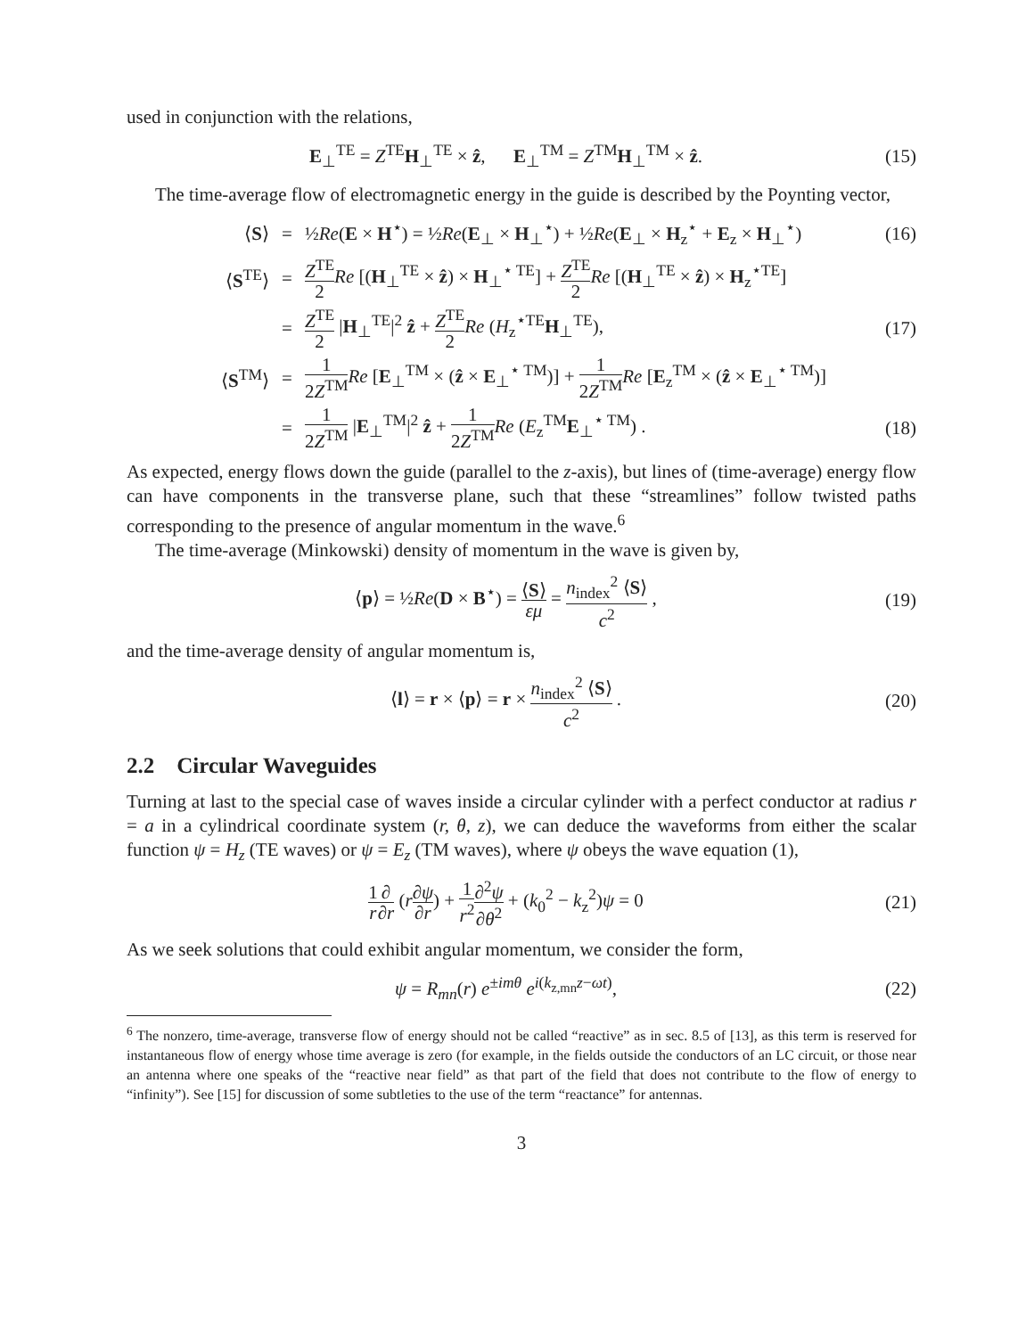used in conjunction with the relations,
E<sub>⊥</sub><sup>TE</sup> = Z<sup>TE</sup>H<sub>⊥</sub><sup>TE</sup> × ẑ, E<sub>⊥</sub><sup>TM</sup> = Z<sup>TM</sup>H<sub>⊥</sub><sup>TM</sup> × ẑ.
(15)
The time-average flow of electromagnetic energy in the guide is described by the Poynting vector,
⟨S⟩
=
½Re(E × H<sup>⋆</sup>) = ½Re(E<sub>⊥</sub> × H<sub>⊥</sub><sup>⋆</sup>) + ½Re(E<sub>⊥</sub> × H<sub>z</sub><sup>⋆</sup> + E<sub>z</sub> × H<sub>⊥</sub><sup>⋆</sup>)
(16)
⟨S<sup>TE</sup>⟩
=
Z<sup>TE</sup> 2 Re [(H<sub>⊥</sub><sup>TE</sup> × ẑ) × H<sub>⊥</sub><sup>⋆ TE</sup>] + Z<sup>TE</sup> 2 Re [(H<sub>⊥</sub><sup>TE</sup> × ẑ) × H<sub>z</sub><sup>⋆TE</sup>]
=
Z<sup>TE</sup> 2 |H<sub>⊥</sub><sup>TE</sup>|<sup>2</sup> ẑ + Z<sup>TE</sup> 2 Re (H<sub>z</sub><sup>⋆TE</sup>H<sub>⊥</sub><sup>TE</sup>),
(17)
⟨S<sup>TM</sup>⟩
=
1 2Z<sup>TM</sup> Re [E<sub>⊥</sub><sup>TM</sup> × (ẑ × E<sub>⊥</sub><sup>⋆ TM</sup>)] + 1 2Z<sup>TM</sup> Re [E<sub>z</sub><sup>TM</sup> × (ẑ × E<sub>⊥</sub><sup>⋆ TM</sup>)]
=
1 2Z<sup>TM</sup> |E<sub>⊥</sub><sup>TM</sup>|<sup>2</sup> ẑ + 1 2Z<sup>TM</sup> Re (E<sub>z</sub><sup>TM</sup>E<sub>⊥</sub><sup>⋆ TM</sup>) .
(18)
As expected, energy flows down the guide (parallel to the z-axis), but lines of (time-average) energy flow can have components in the transverse plane, such that these “streamlines” follow twisted paths corresponding to the presence of angular momentum in the wave.<sup>6</sup>
The time-average (Minkowski) density of momentum in the wave is given by,
⟨p⟩ = ½Re(D × B<sup>⋆</sup>) = ⟨S⟩ εμ = n<sub>index</sub><sup>2</sup> ⟨S⟩ c<sup>2</sup> ,
(19)
and the time-average density of angular momentum is,
⟨l⟩ = r × ⟨p⟩ = r × n<sub>index</sub><sup>2</sup> ⟨S⟩ c<sup>2</sup> .
(20)
2.2 Circular Waveguides
Turning at last to the special case of waves inside a circular cylinder with a perfect conductor at radius r = a in a cylindrical coordinate system (r, θ, z), we can deduce the waveforms from either the scalar function ψ = H<sub>z</sub> (TE waves) or ψ = E<sub>z</sub> (TM waves), where ψ obeys the wave equation (1),
1 r∂ ∂r (r∂ψ ∂r) + 1 r<sup>2</sup>∂<sup>2</sup>ψ ∂θ<sup>2</sup> + (k<sub>0</sub><sup>2</sup> − k<sub>z</sub><sup>2</sup>)ψ = 0
(21)
As we seek solutions that could exhibit angular momentum, we consider the form,
ψ = R<sub>mn</sub>(r) e<sup>±imθ</sup> e<sup>i(k<sub>z,mn</sub>z−ωt)</sup>,
(22)
<sup>6</sup> The nonzero, time-average, transverse flow of energy should not be called “reactive” as in sec. 8.5 of [13], as this term is reserved for instantaneous flow of energy whose time average is zero (for example, in the fields outside the conductors of an LC circuit, or those near an antenna where one speaks of the “reactive near field” as that part of the field that does not contribute to the flow of energy to “infinity”). See [15] for discussion of some subtleties to the use of the term “reactance” for antennas.
3